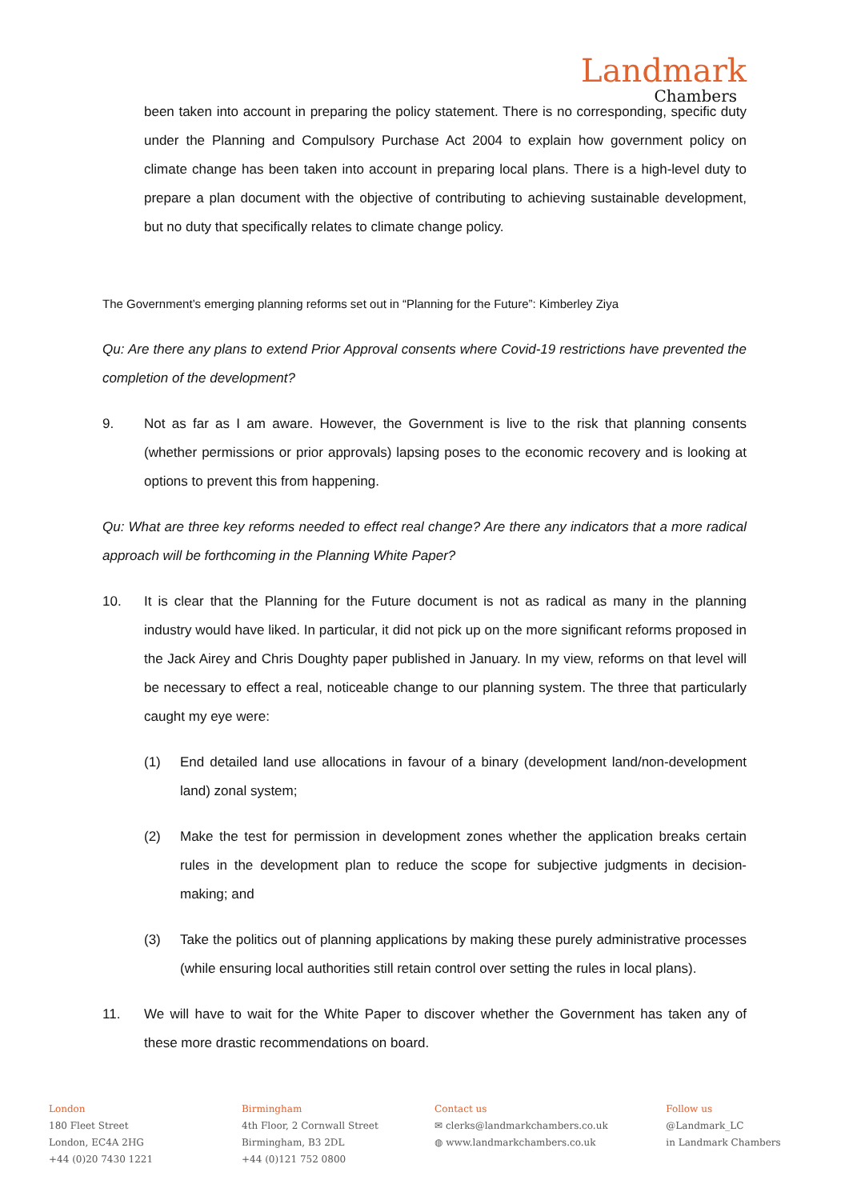Landmark
Chambers
been taken into account in preparing the policy statement. There is no corresponding, specific duty under the Planning and Compulsory Purchase Act 2004 to explain how government policy on climate change has been taken into account in preparing local plans. There is a high-level duty to prepare a plan document with the objective of contributing to achieving sustainable development, but no duty that specifically relates to climate change policy.
The Government’s emerging planning reforms set out in “Planning for the Future”: Kimberley Ziya
Qu: Are there any plans to extend Prior Approval consents where Covid-19 restrictions have prevented the completion of the development?
9. Not as far as I am aware. However, the Government is live to the risk that planning consents (whether permissions or prior approvals) lapsing poses to the economic recovery and is looking at options to prevent this from happening.
Qu: What are three key reforms needed to effect real change? Are there any indicators that a more radical approach will be forthcoming in the Planning White Paper?
10. It is clear that the Planning for the Future document is not as radical as many in the planning industry would have liked. In particular, it did not pick up on the more significant reforms proposed in the Jack Airey and Chris Doughty paper published in January. In my view, reforms on that level will be necessary to effect a real, noticeable change to our planning system. The three that particularly caught my eye were:
(1) End detailed land use allocations in favour of a binary (development land/non-development land) zonal system;
(2) Make the test for permission in development zones whether the application breaks certain rules in the development plan to reduce the scope for subjective judgments in decision-making; and
(3) Take the politics out of planning applications by making these purely administrative processes (while ensuring local authorities still retain control over setting the rules in local plans).
11. We will have to wait for the White Paper to discover whether the Government has taken any of these more drastic recommendations on board.
London
180 Fleet Street
London, EC4A 2HG
+44 (0)20 7430 1221
Birmingham
4th Floor, 2 Cornwall Street
Birmingham, B3 2DL
+44 (0)121 752 0800
Contact us
✉ clerks@landmarkchambers.co.uk
◍ www.landmarkchambers.co.uk
Follow us
@Landmark_LC
in Landmark Chambers